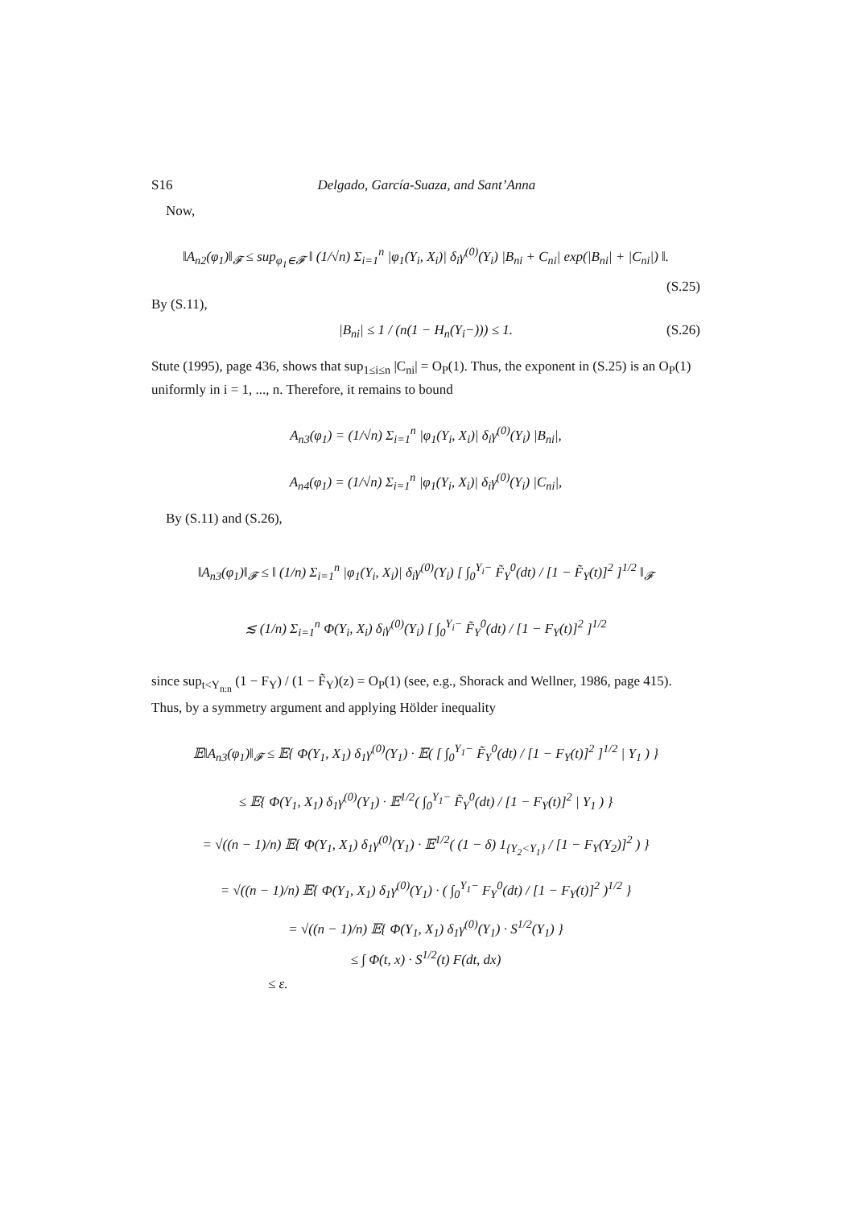S16 Delgado, García-Suaza, and Sant’Anna
Now,
‖A<sub>n2</sub>(φ<sub>1</sub>)‖<sub>𝓕</sub> ≤ sup<sub>φ<sub>1</sub>∈𝓕</sub> ‖ (1/√n) Σ<sub>i=1</sub><sup>n</sup> |φ<sub>1</sub>(Y<sub>i</sub>, X<sub>i</sub>)| δ<sub>i</sub>γ<sup>(0)</sup>(Y<sub>i</sub>) |B<sub>ni</sub> + C<sub>ni</sub>| exp(|B<sub>ni</sub>| + |C<sub>ni</sub>|) ‖.
(S.25)
By (S.11),
|B<sub>ni</sub>| ≤ 1 / (n(1 − H<sub>n</sub>(Y<sub>i</sub>−))) ≤ 1. (S.26)
Stute (1995), page 436, shows that sup<sub>1≤i≤n</sub> |C<sub>ni</sub>| = O<sub>P</sub>(1). Thus, the exponent in (S.25) is an O<sub>P</sub>(1) uniformly in i = 1, ..., n. Therefore, it remains to bound
A<sub>n3</sub>(φ<sub>1</sub>) = (1/√n) Σ<sub>i=1</sub><sup>n</sup> |φ<sub>1</sub>(Y<sub>i</sub>, X<sub>i</sub>)| δ<sub>i</sub>γ<sup>(0)</sup>(Y<sub>i</sub>) |B<sub>ni</sub>|,
A<sub>n4</sub>(φ<sub>1</sub>) = (1/√n) Σ<sub>i=1</sub><sup>n</sup> |φ<sub>1</sub>(Y<sub>i</sub>, X<sub>i</sub>)| δ<sub>i</sub>γ<sup>(0)</sup>(Y<sub>i</sub>) |C<sub>ni</sub>|,
By (S.11) and (S.26),
‖A<sub>n3</sub>(φ<sub>1</sub>)‖<sub>𝓕</sub> ≤ ‖ (1/n) Σ<sub>i=1</sub><sup>n</sup> |φ<sub>1</sub>(Y<sub>i</sub>, X<sub>i</sub>)| δ<sub>i</sub>γ<sup>(0)</sup>(Y<sub>i</sub>) [ ∫<sub>0</sub><sup>Y<sub>i</sub>−</sup> F̃<sub>Y</sub><sup>0</sup>(dt) / [1 − F̃<sub>Y</sub>(t)]<sup>2</sup> ]<sup>1/2</sup> ‖<sub>𝓕</sub>
≲ (1/n) Σ<sub>i=1</sub><sup>n</sup> Φ(Y<sub>i</sub>, X<sub>i</sub>) δ<sub>i</sub>γ<sup>(0)</sup>(Y<sub>i</sub>) [ ∫<sub>0</sub><sup>Y<sub>i</sub>−</sup> F̃<sub>Y</sub><sup>0</sup>(dt) / [1 − F<sub>Y</sub>(t)]<sup>2</sup> ]<sup>1/2</sup>
since sup<sub>t<Y<sub>n:n</sub></sub> (1 − F<sub>Y</sub>) / (1 − F̃<sub>Y</sub>)(z) = O<sub>P</sub>(1) (see, e.g., Shorack and Wellner, 1986, page 415). Thus, by a symmetry argument and applying Hölder inequality
𝔼‖A<sub>n3</sub>(φ<sub>1</sub>)‖<sub>𝓕</sub> ≤ 𝔼{ Φ(Y<sub>1</sub>, X<sub>1</sub>) δ<sub>1</sub>γ<sup>(0)</sup>(Y<sub>1</sub>) · 𝔼( [ ∫<sub>0</sub><sup>Y<sub>1</sub>−</sup> F̃<sub>Y</sub><sup>0</sup>(dt) / [1 − F<sub>Y</sub>(t)]<sup>2</sup> ]<sup>1/2</sup> | Y<sub>1</sub> ) }
≤ 𝔼{ Φ(Y<sub>1</sub>, X<sub>1</sub>) δ<sub>1</sub>γ<sup>(0)</sup>(Y<sub>1</sub>) · 𝔼<sup>1/2</sup>( ∫<sub>0</sub><sup>Y<sub>1</sub>−</sup> F̃<sub>Y</sub><sup>0</sup>(dt) / [1 − F<sub>Y</sub>(t)]<sup>2</sup> | Y<sub>1</sub> ) }
= √((n − 1)/n) 𝔼{ Φ(Y<sub>1</sub>, X<sub>1</sub>) δ<sub>1</sub>γ<sup>(0)</sup>(Y<sub>1</sub>) · 𝔼<sup>1/2</sup>( (1 − δ) 1<sub>{Y<sub>2</sub><Y<sub>1</sub>}</sub> / [1 − F<sub>Y</sub>(Y<sub>2</sub>)]<sup>2</sup> ) }
= √((n − 1)/n) 𝔼{ Φ(Y<sub>1</sub>, X<sub>1</sub>) δ<sub>1</sub>γ<sup>(0)</sup>(Y<sub>1</sub>) · ( ∫<sub>0</sub><sup>Y<sub>1</sub>−</sup> F<sub>Y</sub><sup>0</sup>(dt) / [1 − F<sub>Y</sub>(t)]<sup>2</sup> )<sup>1/2</sup> }
= √((n − 1)/n) 𝔼{ Φ(Y<sub>1</sub>, X<sub>1</sub>) δ<sub>1</sub>γ<sup>(0)</sup>(Y<sub>1</sub>) · S<sup>1/2</sup>(Y<sub>1</sub>) }
≤ ∫ Φ(t, x) · S<sup>1/2</sup>(t) F(dt, dx)
≤ ε.